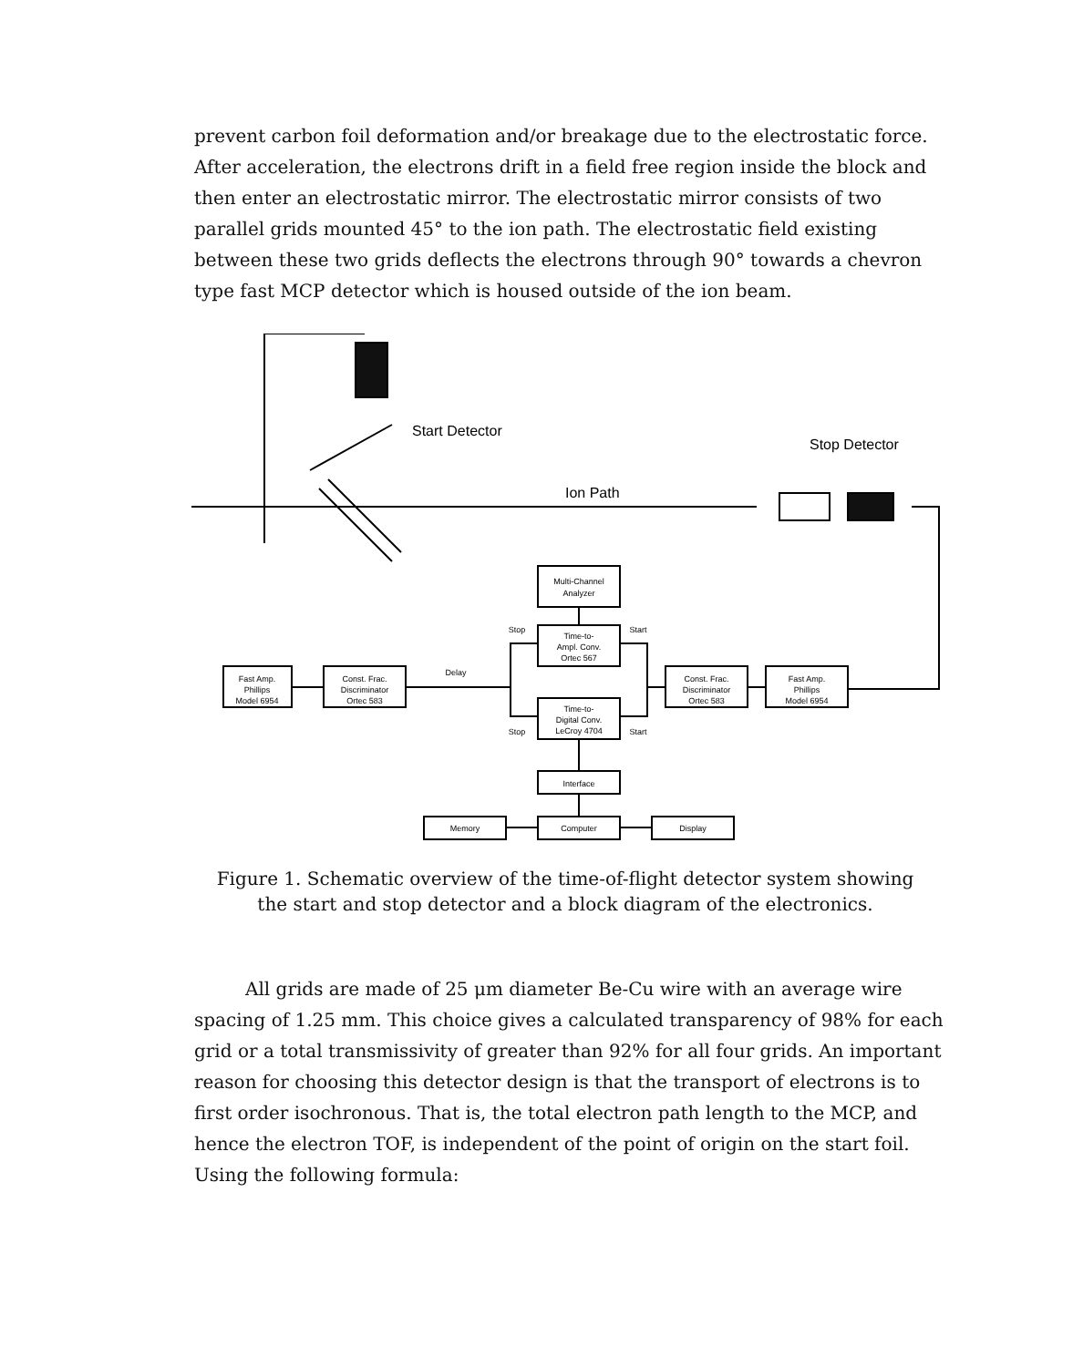prevent carbon foil deformation and/or breakage due to the electrostatic force. After acceleration, the electrons drift in a field free region inside the block and then enter an electrostatic mirror. The electrostatic mirror consists of two parallel grids mounted 45° to the ion path. The electrostatic field existing between these two grids deflects the electrons through 90° towards a chevron type fast MCP detector which is housed outside of the ion beam.
Start Detector
Stop Detector
Ion Path
Fast Amp.
Phillips
Model 6954
Const. Frac.
Discriminator
Ortec 583
Multi-Channel
Analyzer
Time-to-
Ampl. Conv.
Ortec 567
Time-to-
Digital Conv.
LeCroy 4704
Interface
Computer
Memory
Display
Const. Frac.
Discriminator
Ortec 583
Fast Amp.
Phillips
Model 6954
Delay
Stop
Start
Stop
Start
Figure 1. Schematic overview of the time-of-flight detector system showing
the start and stop detector and a block diagram of the electronics.
All grids are made of 25 μm diameter Be-Cu wire with an average wire spacing of 1.25 mm. This choice gives a calculated transparency of 98% for each grid or a total transmissivity of greater than 92% for all four grids. An important reason for choosing this detector design is that the transport of electrons is to first order isochronous. That is, the total electron path length to the MCP, and hence the electron TOF, is independent of the point of origin on the start foil. Using the following formula: